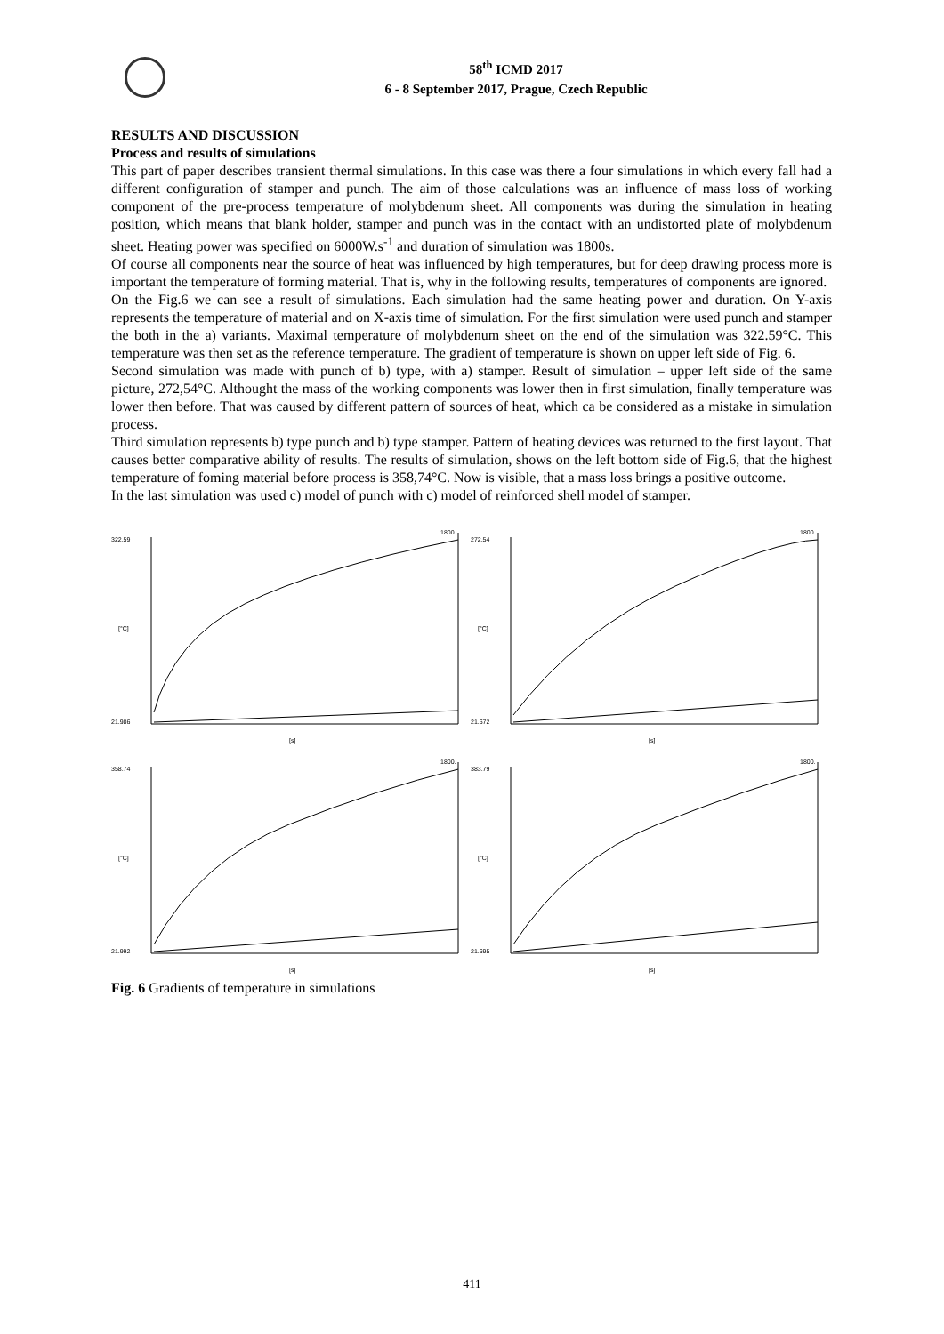58<sup>th</sup> ICMD 2017
6 - 8 September 2017, Prague, Czech Republic
RESULTS AND DISCUSSION
Process and results of simulations
This part of paper describes transient thermal simulations. In this case was there a four simulations in which every fall had a different configuration of stamper and punch. The aim of those calculations was an influence of mass loss of working component of the pre-process temperature of molybdenum sheet. All components was during the simulation in heating position, which means that blank holder, stamper and punch was in the contact with an undistorted plate of molybdenum sheet. Heating power was specified on 6000W.s<sup>-1</sup> and duration of simulation was 1800s.
Of course all components near the source of heat was influenced by high temperatures, but for deep drawing process more is important the temperature of forming material. That is, why in the following results, temperatures of components are ignored.
On the Fig.6 we can see a result of simulations. Each simulation had the same heating power and duration. On Y-axis represents the temperature of material and on X-axis time of simulation. For the first simulation were used punch and stamper the both in the a) variants. Maximal temperature of molybdenum sheet on the end of the simulation was 322.59°C. This temperature was then set as the reference temperature. The gradient of temperature is shown on upper left side of Fig. 6.
Second simulation was made with punch of b) type, with a) stamper. Result of simulation – upper left side of the same picture, 272,54°C. Althought the mass of the working components was lower then in first simulation, finally temperature was lower then before. That was caused by different pattern of sources of heat, which ca be considered as a mistake in simulation process.
Third simulation represents b) type punch and b) type stamper. Pattern of heating devices was returned to the first layout. That causes better comparative ability of results. The results of simulation, shows on the left bottom side of Fig.6, that the highest temperature of foming material before process is 358,74°C. Now is visible, that a mass loss brings a positive outcome.
In the last simulation was used c) model of punch with c) model of reinforced shell model of stamper.
322.59
21.986
1800.
[s]
[°C]
272.54
21.672
1800.
[s]
[°C]
358.74
21.992
1800.
[s]
[°C]
383.79
21.695
1800.
[s]
[°C]
Fig. 6 Gradients of temperature in simulations
411